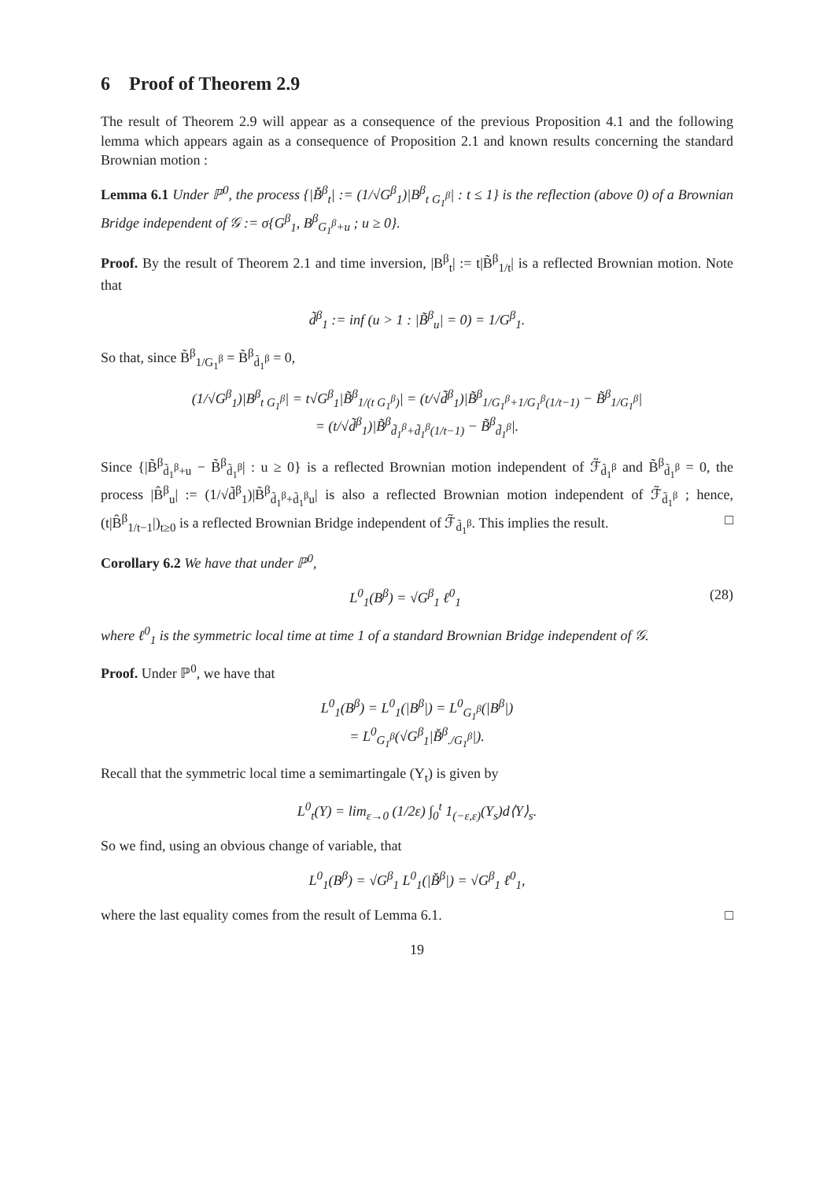6 Proof of Theorem 2.9
The result of Theorem 2.9 will appear as a consequence of the previous Proposition 4.1 and the following lemma which appears again as a consequence of Proposition 2.1 and known results concerning the standard Brownian motion :
Lemma 6.1 Under ℙ<sup>0</sup>, the process {|B̌<sup>β</sup><sub>t</sub>| := (1/√G<sup>β</sup><sub>1</sub>)|B<sup>β</sup><sub>t G<sub>1</sub><sup>β</sup></sub>| : t ≤ 1} is the reflection (above 0) of a Brownian Bridge independent of 𝒢 := σ{G<sup>β</sup><sub>1</sub>, B<sup>β</sup><sub>G<sub>1</sub><sup>β</sup>+u</sub> ; u ≥ 0}.
Proof. By the result of Theorem 2.1 and time inversion, |B<sup>β</sup><sub>t</sub>| := t|B̃<sup>β</sup><sub>1/t</sub>| is a reflected Brownian motion. Note that
d̃<sup>β</sup><sub>1</sub> := inf (u > 1 : |B̃<sup>β</sup><sub>u</sub>| = 0) = 1/G<sup>β</sup><sub>1</sub>.
So that, since B̃<sup>β</sup><sub>1/G<sub>1</sub><sup>β</sup></sub> = B̃<sup>β</sup><sub>d̃<sub>1</sub><sup>β</sup></sub> = 0,
(1/√G<sup>β</sup><sub>1</sub>)|B<sup>β</sup><sub>t G<sub>1</sub><sup>β</sup></sub>| = t√G<sup>β</sup><sub>1</sub>|B̃<sup>β</sup><sub>1/(t G<sub>1</sub><sup>β</sup>)</sub>| = (t/√d̃<sup>β</sup><sub>1</sub>)|B̃<sup>β</sup><sub>1/G<sub>1</sub><sup>β</sup>+1/G<sub>1</sub><sup>β</sup>(1/t−1)</sub> − B̃<sup>β</sup><sub>1/G<sub>1</sub><sup>β</sup></sub>|
= (t/√d̃<sup>β</sup><sub>1</sub>)|B̃<sup>β</sup><sub>d̃<sub>1</sub><sup>β</sup>+d̃<sub>1</sub><sup>β</sup>(1/t−1)</sub> − B̃<sup>β</sup><sub>d̃<sub>1</sub><sup>β</sup></sub>|.
Since {|B̃<sup>β</sup><sub>d̃<sub>1</sub><sup>β</sup>+u</sub> − B̃<sup>β</sup><sub>d̃<sub>1</sub><sup>β</sup></sub>| : u ≥ 0} is a reflected Brownian motion independent of ℱ̃<sub>d̃<sub>1</sub><sup>β</sup></sub> and B̃<sup>β</sup><sub>d̃<sub>1</sub><sup>β</sup></sub> = 0, the process |B̂<sup>β</sup><sub>u</sub>| := (1/√d̃<sup>β</sup><sub>1</sub>)|B̃<sup>β</sup><sub>d̃<sub>1</sub><sup>β</sup>+d̃<sub>1</sub><sup>β</sup>u</sub>| is also a reflected Brownian motion independent of ℱ̃<sub>d̃<sub>1</sub><sup>β</sup></sub> ; hence, (t|B̂<sup>β</sup><sub>1/t−1</sub>|)<sub>t≥0</sub> is a reflected Brownian Bridge independent of ℱ̃<sub>d̃<sub>1</sub><sup>β</sup></sub>. This implies the result. □
Corollary 6.2 We have that under ℙ<sup>0</sup>,
L<sup>0</sup><sub>1</sub>(B<sup>β</sup>) = √G<sup>β</sup><sub>1</sub> ℓ<sup>0</sup><sub>1</sub> (28)
where ℓ<sup>0</sup><sub>1</sub> is the symmetric local time at time 1 of a standard Brownian Bridge independent of 𝒢.
Proof. Under ℙ<sup>0</sup>, we have that
L<sup>0</sup><sub>1</sub>(B<sup>β</sup>) = L<sup>0</sup><sub>1</sub>(|B<sup>β</sup>|) = L<sup>0</sup><sub>G<sub>1</sub><sup>β</sup></sub>(|B<sup>β</sup>|)
= L<sup>0</sup><sub>G<sub>1</sub><sup>β</sup></sub>(√G<sup>β</sup><sub>1</sub>|B̌<sup>β</sup><sub>./G<sub>1</sub><sup>β</sup></sub>|).
Recall that the symmetric local time a semimartingale (Y<sub>t</sub>) is given by
L<sup>0</sup><sub>t</sub>(Y) = lim<sub>ε→0</sub> (1/2ε) ∫<sub>0</sub><sup>t</sup> 1<sub>(−ε,ε)</sub>(Y<sub>s</sub>)d⟨Y⟩<sub>s</sub>.
So we find, using an obvious change of variable, that
L<sup>0</sup><sub>1</sub>(B<sup>β</sup>) = √G<sup>β</sup><sub>1</sub> L<sup>0</sup><sub>1</sub>(|B̌<sup>β</sup>|) = √G<sup>β</sup><sub>1</sub> ℓ<sup>0</sup><sub>1</sub>,
where the last equality comes from the result of Lemma 6.1. □
19